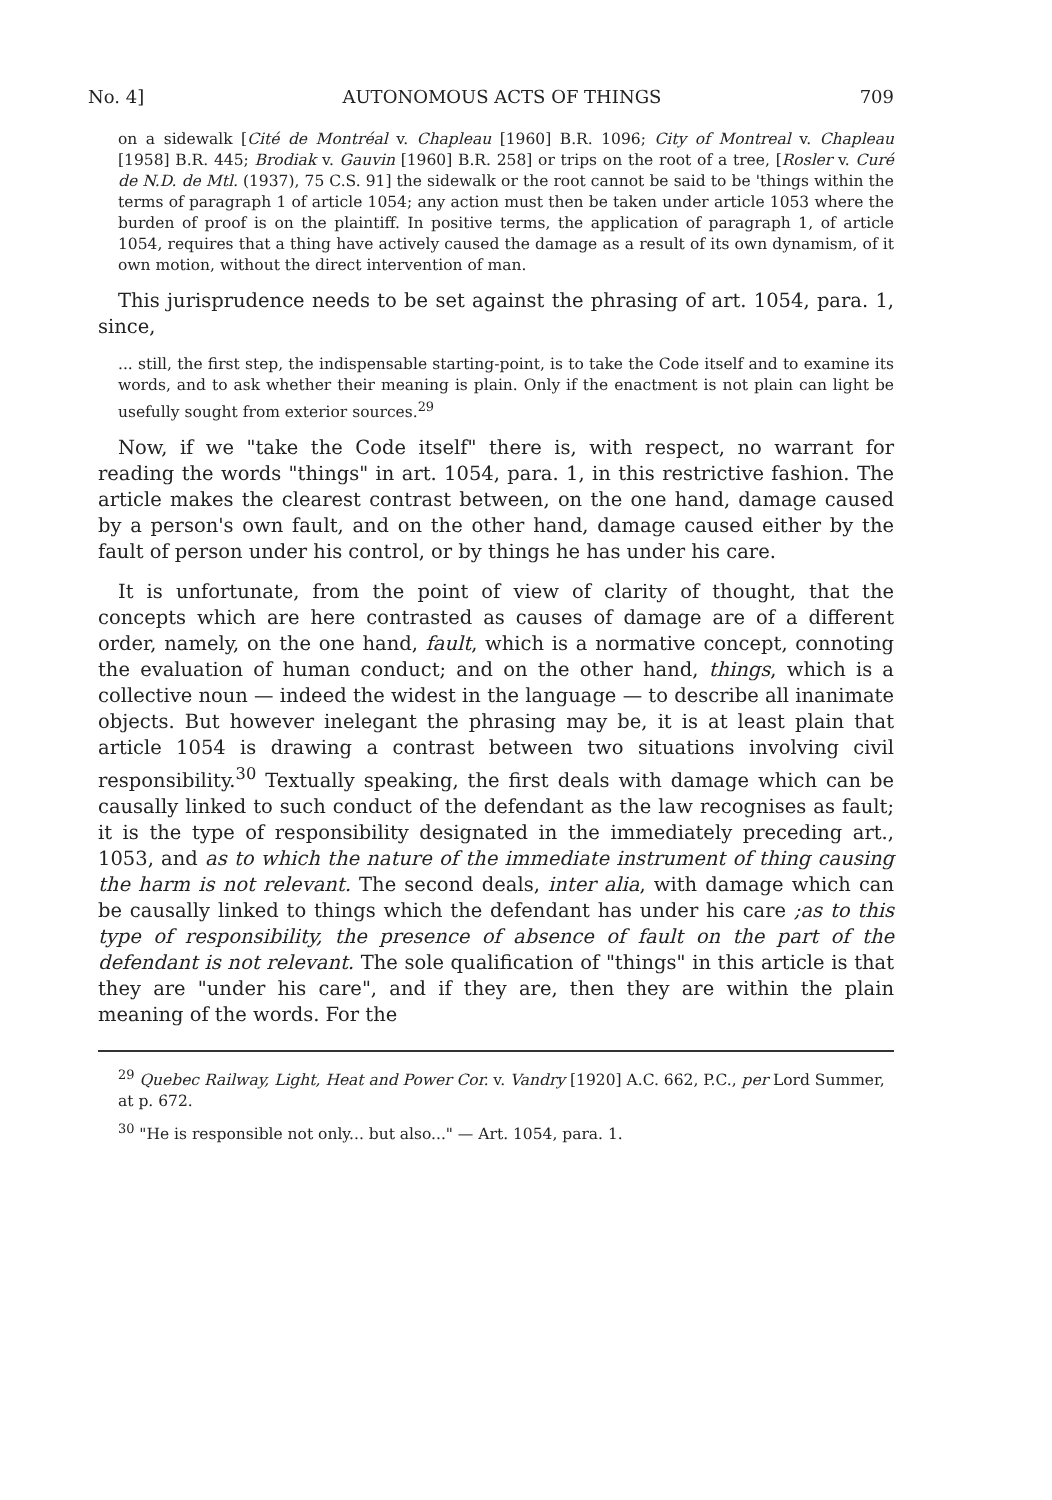No. 4] AUTONOMOUS ACTS OF THINGS 709
on a sidewalk [Cité de Montréal v. Chapleau [1960] B.R. 1096; City of Montreal v. Chapleau [1958] B.R. 445; Brodiak v. Gauvin [1960] B.R. 258] or trips on the root of a tree, [Rosler v. Curé de N.D. de Mtl. (1937), 75 C.S. 91] the sidewalk or the root cannot be said to be 'things within the terms of paragraph 1 of article 1054; any action must then be taken under article 1053 where the burden of proof is on the plaintiff. In positive terms, the application of paragraph 1, of article 1054, requires that a thing have actively caused the damage as a result of its own dynamism, of it own motion, without the direct intervention of man.
This jurisprudence needs to be set against the phrasing of art. 1054, para. 1, since,
... still, the first step, the indispensable starting-point, is to take the Code itself and to examine its words, and to ask whether their meaning is plain. Only if the enactment is not plain can light be usefully sought from exterior sources.<sup>29</sup>
Now, if we "take the Code itself" there is, with respect, no warrant for reading the words "things" in art. 1054, para. 1, in this restrictive fashion. The article makes the clearest contrast between, on the one hand, damage caused by a person's own fault, and on the other hand, damage caused either by the fault of person under his control, or by things he has under his care.
It is unfortunate, from the point of view of clarity of thought, that the concepts which are here contrasted as causes of damage are of a different order, namely, on the one hand, fault, which is a normative concept, connoting the evaluation of human conduct; and on the other hand, things, which is a collective noun — indeed the widest in the language — to describe all inanimate objects. But however inelegant the phrasing may be, it is at least plain that article 1054 is drawing a contrast between two situations involving civil responsibility.<sup>30</sup> Textually speaking, the first deals with damage which can be causally linked to such conduct of the defendant as the law recognises as fault; it is the type of responsibility designated in the immediately preceding art., 1053, and as to which the nature of the immediate instrument of thing causing the harm is not relevant. The second deals, inter alia, with damage which can be causally linked to things which the defendant has under his care ;as to this type of responsibility, the presence of absence of fault on the part of the defendant is not relevant. The sole qualification of "things" in this article is that they are "under his care", and if they are, then they are within the plain meaning of the words. For the
<sup>29</sup> Quebec Railway, Light, Heat and Power Cor. v. Vandry [1920] A.C. 662, P.C., per Lord Summer, at p. 672.
<sup>30</sup> "He is responsible not only... but also..." — Art. 1054, para. 1.